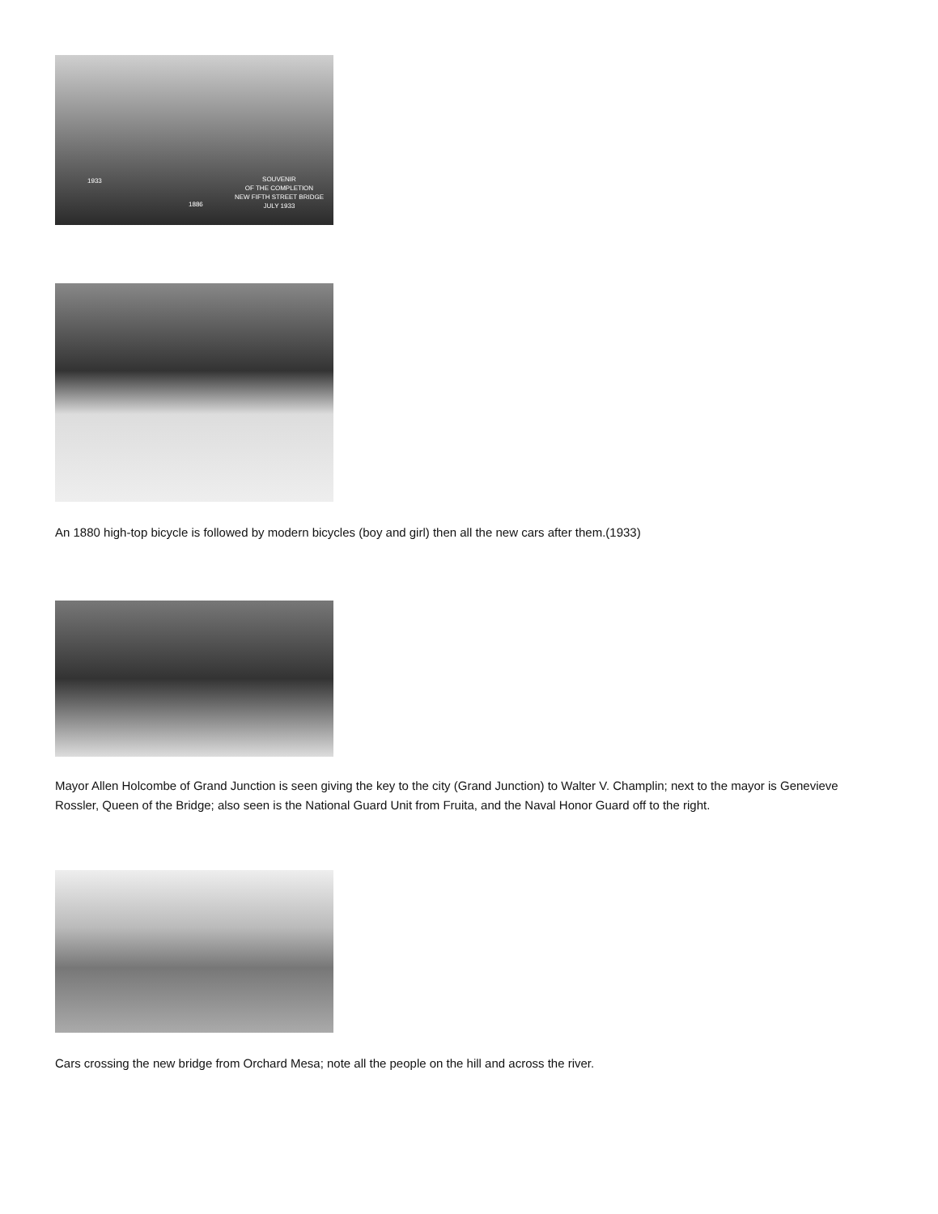SOUVENIR
OF THE COMPLETION
NEW FIFTH STREET BRIDGE
JULY 1933
1933
1886
An 1880 high-top bicycle is followed by modern bicycles (boy and girl) then all the new cars after them.(1933)
Mayor Allen Holcombe of Grand Junction is seen giving the key to the city (Grand Junction) to Walter V. Champlin; next to the mayor is Genevieve Rossler, Queen of the Bridge; also seen is the National Guard Unit from Fruita, and the Naval Honor Guard off to the right.
Cars crossing the new bridge from Orchard Mesa; note all the people on the hill and across the river.